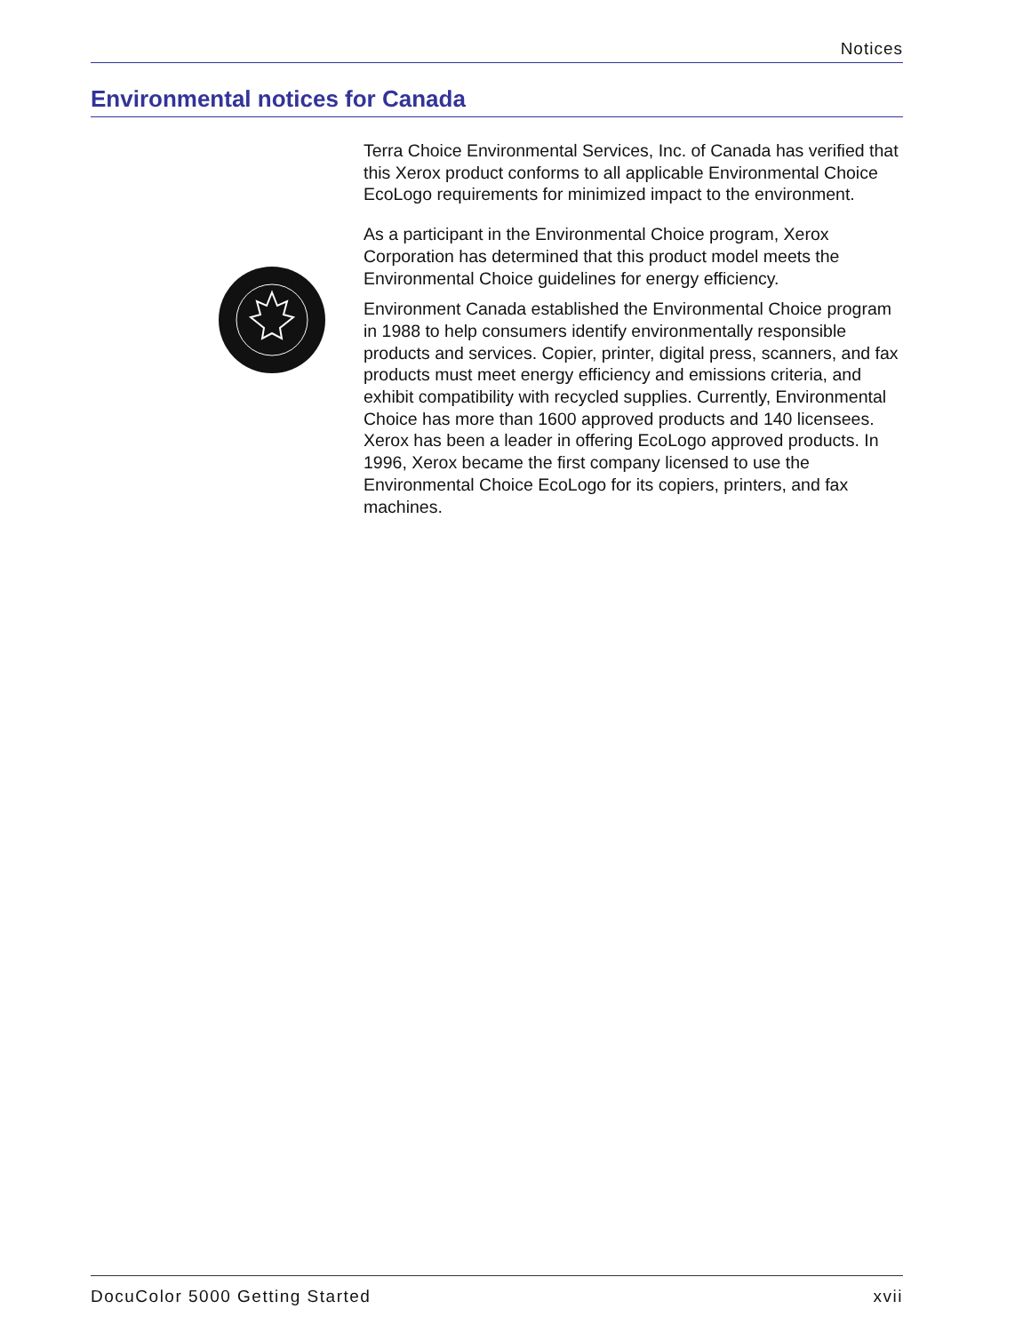Notices
Environmental notices for Canada
Terra Choice Environmental Services, Inc. of Canada has verified that this Xerox product conforms to all applicable Environmental Choice EcoLogo requirements for minimized impact to the environment.
As a participant in the Environmental Choice program, Xerox Corporation has determined that this product model meets the Environmental Choice guidelines for energy efficiency.
Environment Canada established the Environmental Choice program in 1988 to help consumers identify environmentally responsible products and services. Copier, printer, digital press, scanners, and fax products must meet energy efficiency and emissions criteria, and exhibit compatibility with recycled supplies. Currently, Environmental Choice has more than 1600 approved products and 140 licensees. Xerox has been a leader in offering EcoLogo approved products. In 1996, Xerox became the first company licensed to use the Environmental Choice EcoLogo for its copiers, printers, and fax machines.
DocuColor 5000 Getting Started xvii